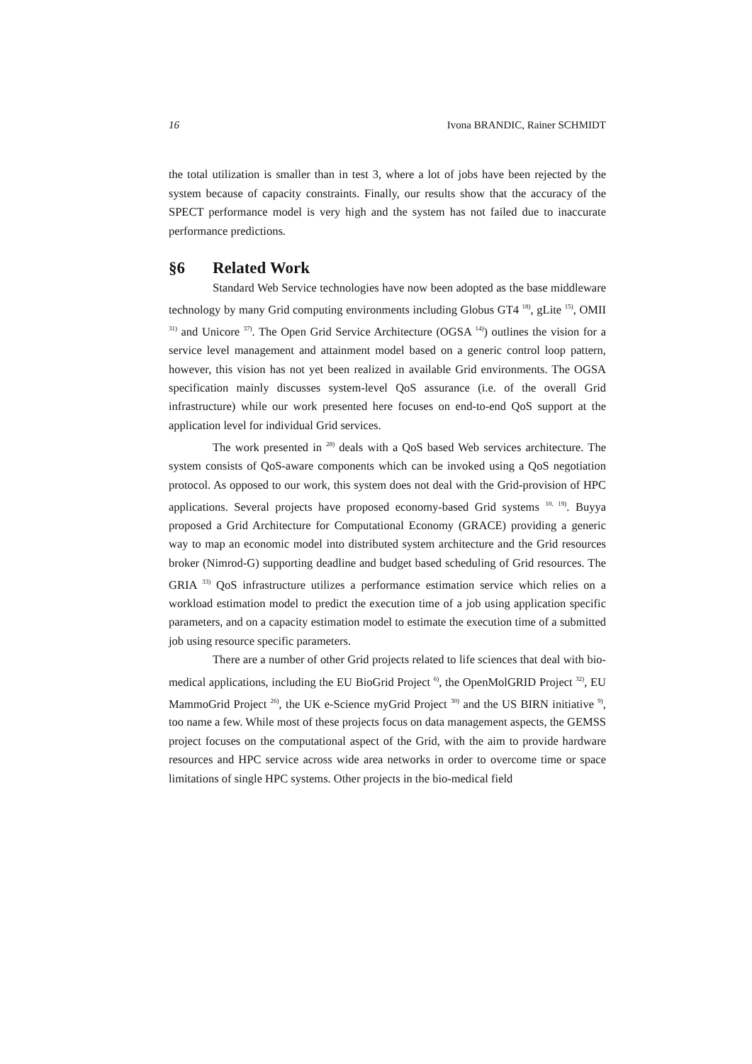16 Ivona BRANDIC, Rainer SCHMIDT
the total utilization is smaller than in test 3, where a lot of jobs have been rejected by the system because of capacity constraints. Finally, our results show that the accuracy of the SPECT performance model is very high and the system has not failed due to inaccurate performance predictions.
§6 Related Work
Standard Web Service technologies have now been adopted as the base middleware technology by many Grid computing environments including Globus GT4 <sup>18)</sup>, gLite <sup>15)</sup>, OMII <sup>31)</sup> and Unicore <sup>37)</sup>. The Open Grid Service Architecture (OGSA <sup>14)</sup>) outlines the vision for a service level management and attainment model based on a generic control loop pattern, however, this vision has not yet been realized in available Grid environments. The OGSA specification mainly discusses system-level QoS assurance (i.e. of the overall Grid infrastructure) while our work presented here focuses on end-to-end QoS support at the application level for individual Grid services.
The work presented in <sup>28)</sup> deals with a QoS based Web services architecture. The system consists of QoS-aware components which can be invoked using a QoS negotiation protocol. As opposed to our work, this system does not deal with the Grid-provision of HPC applications. Several projects have proposed economy-based Grid systems <sup>10, 19)</sup>. Buyya proposed a Grid Architecture for Computational Economy (GRACE) providing a generic way to map an economic model into distributed system architecture and the Grid resources broker (Nimrod-G) supporting deadline and budget based scheduling of Grid resources. The GRIA <sup>33)</sup> QoS infrastructure utilizes a performance estimation service which relies on a workload estimation model to predict the execution time of a job using application specific parameters, and on a capacity estimation model to estimate the execution time of a submitted job using resource specific parameters.
There are a number of other Grid projects related to life sciences that deal with bio-medical applications, including the EU BioGrid Project <sup>6)</sup>, the OpenMolGRID Project <sup>32)</sup>, EU MammoGrid Project <sup>26)</sup>, the UK e-Science myGrid Project <sup>30)</sup> and the US BIRN initiative <sup>9)</sup>, too name a few. While most of these projects focus on data management aspects, the GEMSS project focuses on the computational aspect of the Grid, with the aim to provide hardware resources and HPC service across wide area networks in order to overcome time or space limitations of single HPC systems. Other projects in the bio-medical field